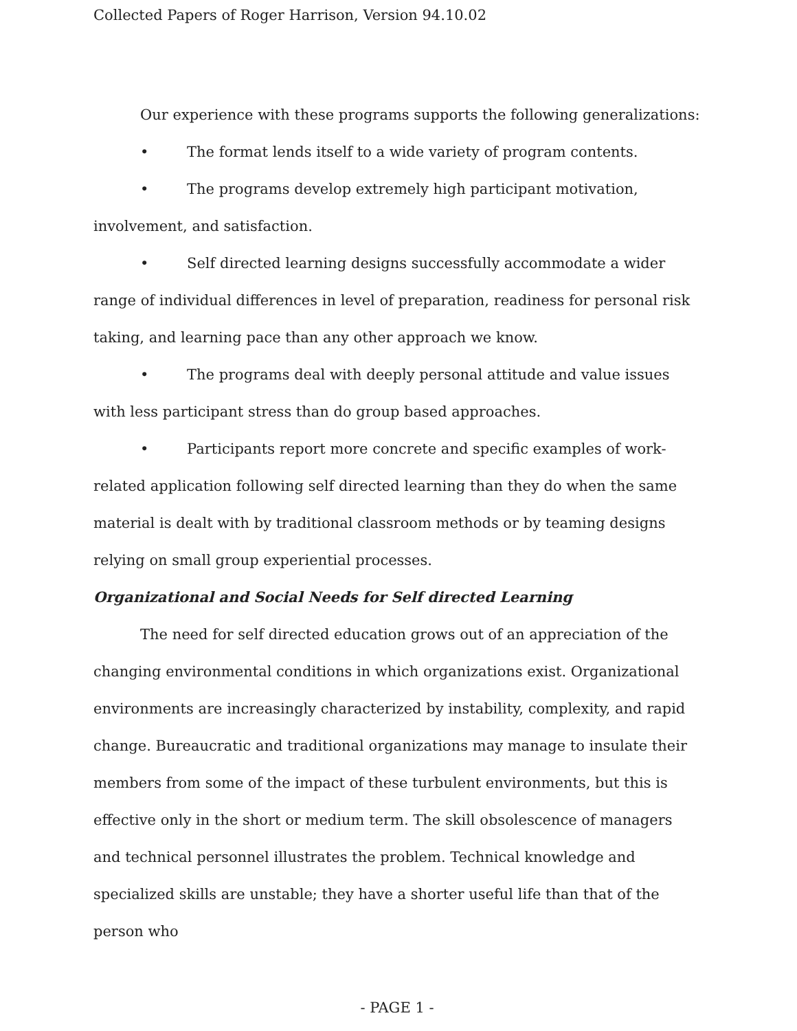Collected Papers of Roger Harrison, Version 94.10.02
Our experience with these programs supports the following generalizations:
• The format lends itself to a wide variety of program contents.
• The programs develop extremely high participant motivation, involvement, and satisfaction.
• Self directed learning designs successfully accommodate a wider range of individual differences in level of preparation, readiness for personal risk taking, and learning pace than any other approach we know.
• The programs deal with deeply personal attitude and value issues with less participant stress than do group based approaches.
• Participants report more concrete and specific examples of work-related application following self directed learning than they do when the same material is dealt with by traditional classroom methods or by teaming designs relying on small group experiential processes.
Organizational and Social Needs for Self directed Learning
The need for self directed education grows out of an appreciation of the changing environmental conditions in which organizations exist. Organizational environments are increasingly characterized by instability, complexity, and rapid change. Bureaucratic and traditional organizations may manage to insulate their members from some of the impact of these turbulent environments, but this is effective only in the short or medium term. The skill obsolescence of managers and technical personnel illustrates the problem. Technical knowledge and specialized skills are unstable; they have a shorter useful life than that of the person who
- PAGE 1 -